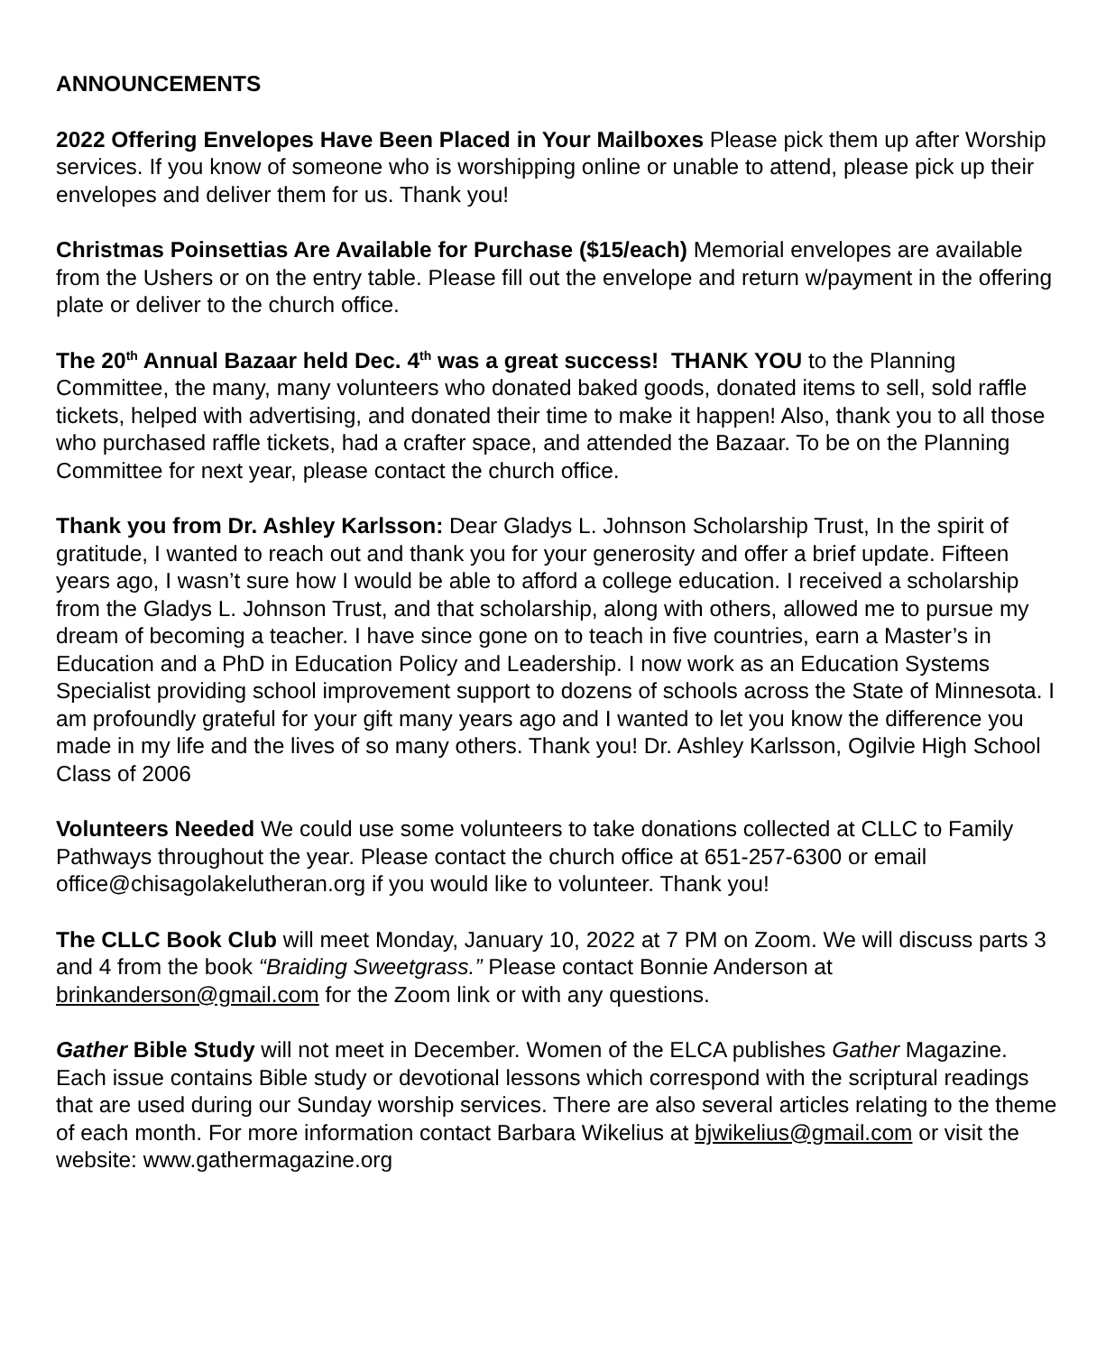ANNOUNCEMENTS
2022 Offering Envelopes Have Been Placed in Your Mailboxes Please pick them up after Worship services. If you know of someone who is worshipping online or unable to attend, please pick up their envelopes and deliver them for us. Thank you!
Christmas Poinsettias Are Available for Purchase ($15/each) Memorial envelopes are available from the Ushers or on the entry table. Please fill out the envelope and return w/payment in the offering plate or deliver to the church office.
The 20<sup>th</sup> Annual Bazaar held Dec. 4<sup>th</sup> was a great success! THANK YOU to the Planning Committee, the many, many volunteers who donated baked goods, donated items to sell, sold raffle tickets, helped with advertising, and donated their time to make it happen! Also, thank you to all those who purchased raffle tickets, had a crafter space, and attended the Bazaar. To be on the Planning Committee for next year, please contact the church office.
Thank you from Dr. Ashley Karlsson: Dear Gladys L. Johnson Scholarship Trust, In the spirit of gratitude, I wanted to reach out and thank you for your generosity and offer a brief update. Fifteen years ago, I wasn’t sure how I would be able to afford a college education. I received a scholarship from the Gladys L. Johnson Trust, and that scholarship, along with others, allowed me to pursue my dream of becoming a teacher. I have since gone on to teach in five countries, earn a Master’s in Education and a PhD in Education Policy and Leadership. I now work as an Education Systems Specialist providing school improvement support to dozens of schools across the State of Minnesota. I am profoundly grateful for your gift many years ago and I wanted to let you know the difference you made in my life and the lives of so many others. Thank you! Dr. Ashley Karlsson, Ogilvie High School Class of 2006
Volunteers Needed We could use some volunteers to take donations collected at CLLC to Family Pathways throughout the year. Please contact the church office at 651-257-6300 or email office@chisagolakelutheran.org if you would like to volunteer. Thank you!
The CLLC Book Club will meet Monday, January 10, 2022 at 7 PM on Zoom. We will discuss parts 3 and 4 from the book “Braiding Sweetgrass.” Please contact Bonnie Anderson at brinkanderson@gmail.com for the Zoom link or with any questions.
Gather Bible Study will not meet in December. Women of the ELCA publishes Gather Magazine. Each issue contains Bible study or devotional lessons which correspond with the scriptural readings that are used during our Sunday worship services. There are also several articles relating to the theme of each month. For more information contact Barbara Wikelius at bjwikelius@gmail.com or visit the website: www.gathermagazine.org